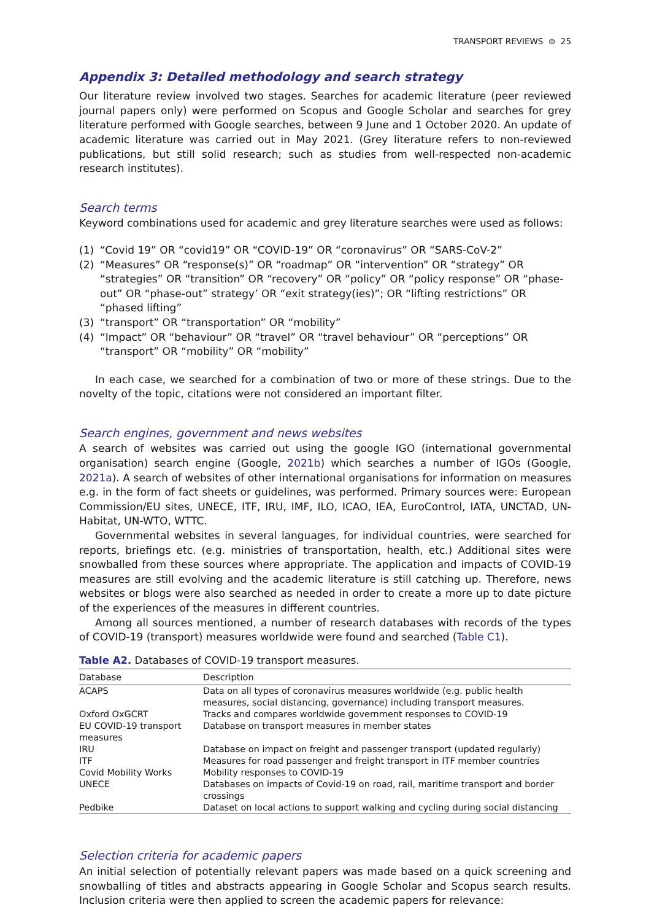TRANSPORT REVIEWS ⊜ 25
Appendix 3: Detailed methodology and search strategy
Our literature review involved two stages. Searches for academic literature (peer reviewed journal papers only) were performed on Scopus and Google Scholar and searches for grey literature performed with Google searches, between 9 June and 1 October 2020. An update of academic literature was carried out in May 2021. (Grey literature refers to non-reviewed publications, but still solid research; such as studies from well-respected non-academic research institutes).
Search terms
Keyword combinations used for academic and grey literature searches were used as follows:
(1) “Covid 19” OR “covid19” OR “COVID-19” OR “coronavirus” OR “SARS-CoV-2”
(2) “Measures” OR “response(s)” OR “roadmap” OR “intervention” OR “strategy” OR “strategies” OR “transition” OR “recovery” OR “policy” OR “policy response” OR “phase-out” OR “phase-out” strategy’ OR “exit strategy(ies)”; OR “lifting restrictions” OR “phased lifting”
(3) “transport” OR “transportation” OR “mobility”
(4) “Impact” OR “behaviour” OR “travel” OR “travel behaviour” OR “perceptions” OR “transport” OR “mobility” OR “mobility”
In each case, we searched for a combination of two or more of these strings. Due to the novelty of the topic, citations were not considered an important filter.
Search engines, government and news websites
A search of websites was carried out using the google IGO (international governmental organisation) search engine (Google, 2021b) which searches a number of IGOs (Google, 2021a). A search of websites of other international organisations for information on measures e.g. in the form of fact sheets or guidelines, was performed. Primary sources were: European Commission/EU sites, UNECE, ITF, IRU, IMF, ILO, ICAO, IEA, EuroControl, IATA, UNCTAD, UN-Habitat, UN-WTO, WTTC.
Governmental websites in several languages, for individual countries, were searched for reports, briefings etc. (e.g. ministries of transportation, health, etc.) Additional sites were snowballed from these sources where appropriate. The application and impacts of COVID-19 measures are still evolving and the academic literature is still catching up. Therefore, news websites or blogs were also searched as needed in order to create a more up to date picture of the experiences of the measures in different countries.
Among all sources mentioned, a number of research databases with records of the types of COVID-19 (transport) measures worldwide were found and searched (Table C1).
Table A2. Databases of COVID-19 transport measures.
| Database | Description |
| --- | --- |
| ACAPS | Data on all types of coronavirus measures worldwide (e.g. public health measures, social distancing, governance) including transport measures. |
| Oxford OxGCRT | Tracks and compares worldwide government responses to COVID-19 |
| EU COVID-19 transport measures | Database on transport measures in member states |
| IRU | Database on impact on freight and passenger transport (updated regularly) |
| ITF | Measures for road passenger and freight transport in ITF member countries |
| Covid Mobility Works | Mobility responses to COVID-19 |
| UNECE | Databases on impacts of Covid-19 on road, rail, maritime transport and border crossings |
| Pedbike | Dataset on local actions to support walking and cycling during social distancing |
Selection criteria for academic papers
An initial selection of potentially relevant papers was made based on a quick screening and snowballing of titles and abstracts appearing in Google Scholar and Scopus search results. Inclusion criteria were then applied to screen the academic papers for relevance: